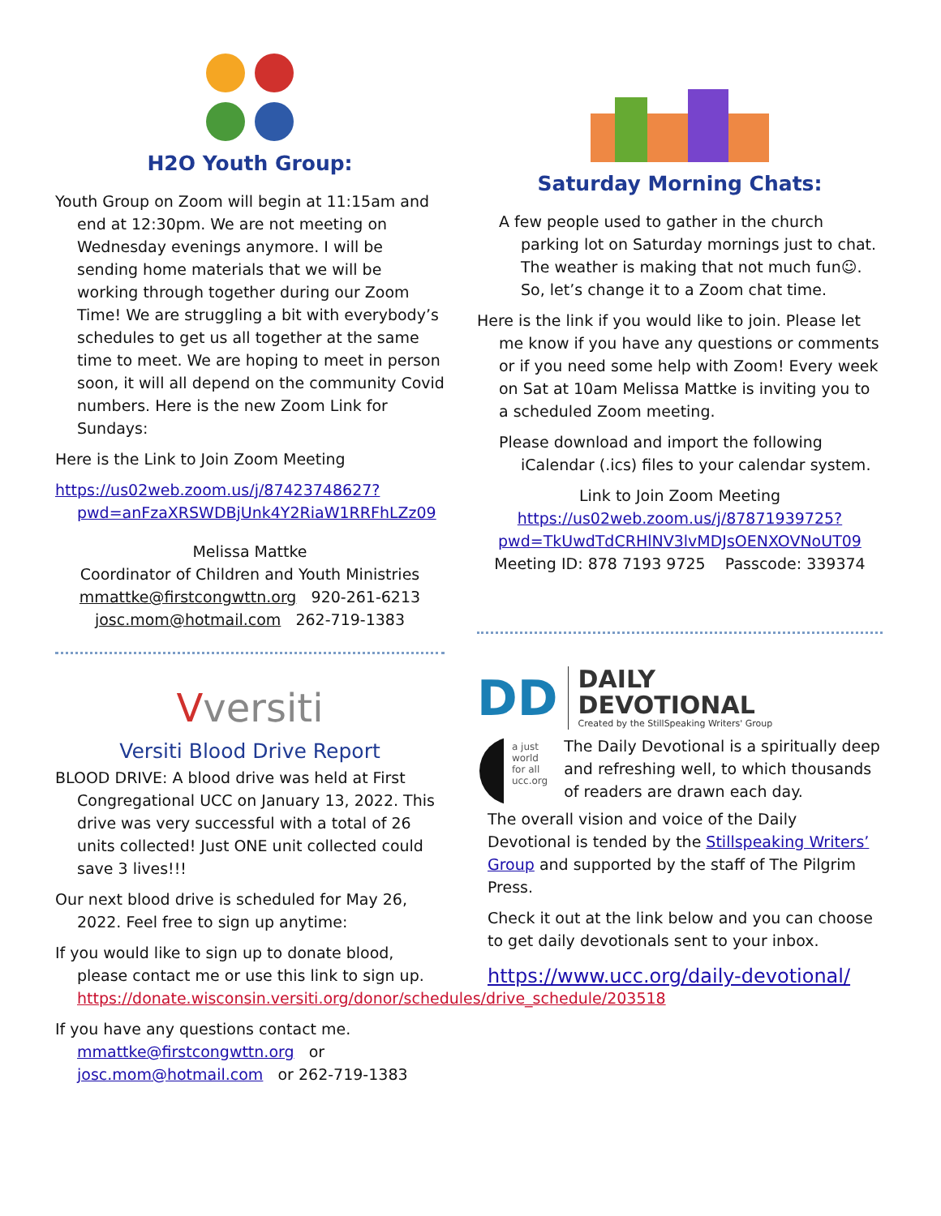H2O Youth Group:
Youth Group on Zoom will begin at 11:15am and end at 12:30pm. We are not meeting on Wednesday evenings anymore. I will be sending home materials that we will be working through together during our Zoom Time! We are struggling a bit with everybody’s schedules to get us all together at the same time to meet. We are hoping to meet in person soon, it will all depend on the community Covid numbers. Here is the new Zoom Link for Sundays:
Here is the Link to Join Zoom Meeting
https://us02web.zoom.us/j/87423748627?pwd=anFzaXRSWDBjUnk4Y2RiaW1RRFhLZz09
Melissa Mattke
Coordinator of Children and Youth Ministries
mmattke@firstcongwttn.org 920-261-6213
josc.mom@hotmail.com 262-719-1383
Vversiti
Versiti Blood Drive Report
BLOOD DRIVE: A blood drive was held at First Congregational UCC on January 13, 2022. This drive was very successful with a total of 26 units collected! Just ONE unit collected could save 3 lives!!!
Our next blood drive is scheduled for May 26, 2022. Feel free to sign up anytime:
If you would like to sign up to donate blood, please contact me or use this link to sign up. https://donate.wisconsin.versiti.org/donor/schedules/drive_schedule/203518
If you have any questions contact me.
mmattke@firstcongwttn.org or
josc.mom@hotmail.com or 262-719-1383
Saturday Morning Chats:
A few people used to gather in the church parking lot on Saturday mornings just to chat. The weather is making that not much fun☺. So, let’s change it to a Zoom chat time.
Here is the link if you would like to join. Please let me know if you have any questions or comments or if you need some help with Zoom! Every week on Sat at 10am Melissa Mattke is inviting you to a scheduled Zoom meeting.
Please download and import the following iCalendar (.ics) files to your calendar system.
Link to Join Zoom Meeting
https://us02web.zoom.us/j/87871939725?pwd=TkUwdTdCRHlNV3lvMDJsOENXOVNoUT09
Meeting ID: 878 7193 9725 Passcode: 339374
DD
DAILY
DEVOTIONAL
Created by the StillSpeaking Writers' Group
a just
world
for all
ucc.org
The Daily Devotional is a spiritually deep and refreshing well, to which thousands of readers are drawn each day.
The overall vision and voice of the Daily Devotional is tended by the Stillspeaking Writers’ Group and supported by the staff of The Pilgrim Press.
Check it out at the link below and you can choose to get daily devotionals sent to your inbox.
https://www.ucc.org/daily-devotional/